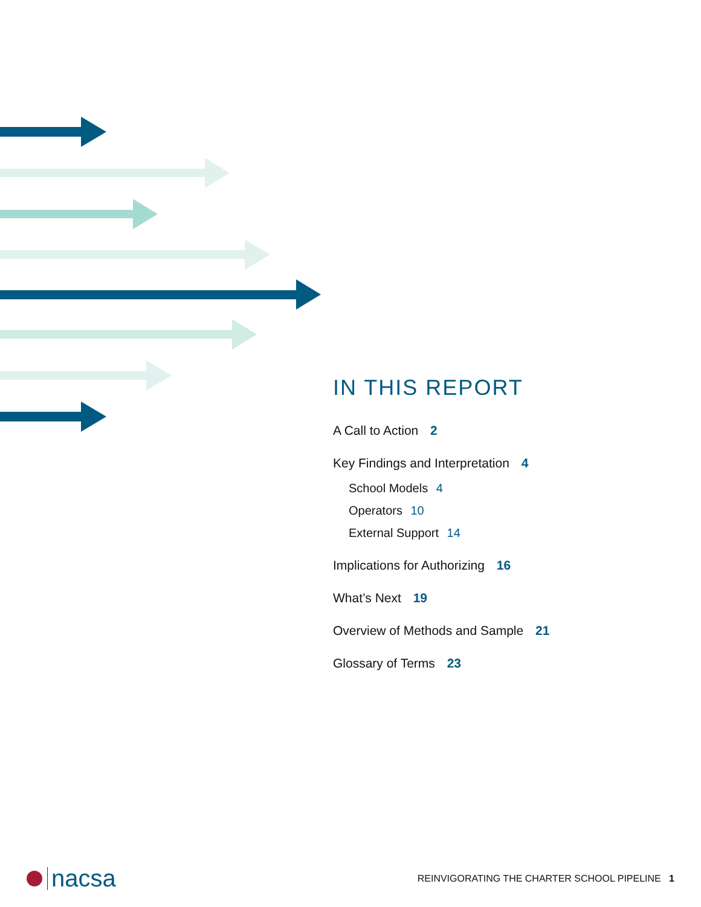IN THIS REPORT
A Call to Action 2
Key Findings and Interpretation 4
School Models 4
Operators 10
External Support 14
Implications for Authorizing 16
What’s Next 19
Overview of Methods and Sample 21
Glossary of Terms 23
nacsa
REINVIGORATING THE CHARTER SCHOOL PIPELINE 1